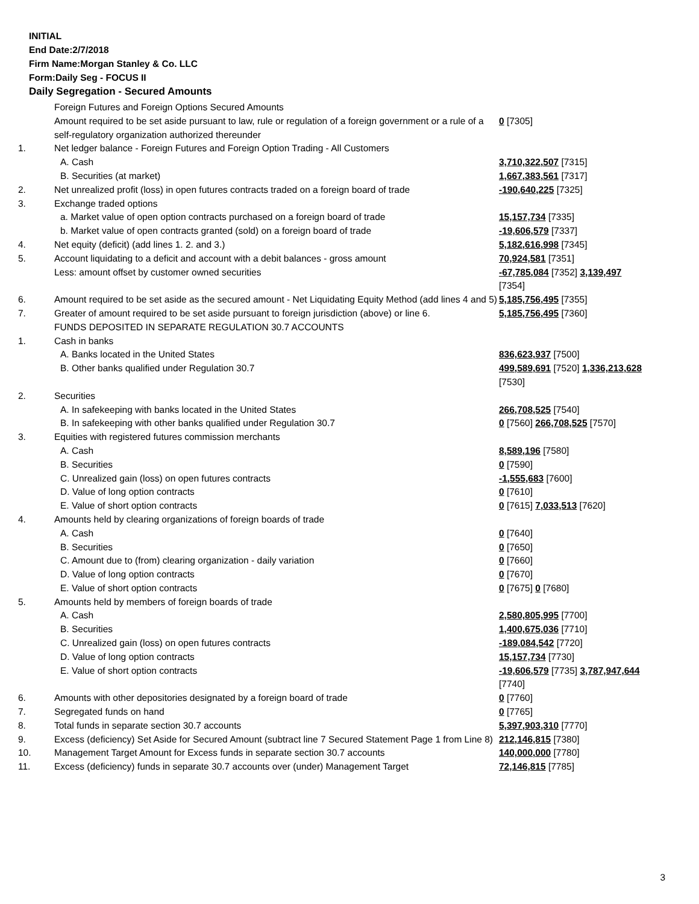INITIAL
End Date:2/7/2018
Firm Name:Morgan Stanley & Co. LLC
Form:Daily Seg - FOCUS II
Daily Segregation - Secured Amounts
| | Foreign Futures and Foreign Options Secured Amounts | |
| | Amount required to be set aside pursuant to law, rule or regulation of a foreign government or a rule of a self-regulatory organization authorized thereunder | 0 [7305] |
| 1. | Net ledger balance - Foreign Futures and Foreign Option Trading - All Customers | |
| | A. Cash | 3,710,322,507 [7315] |
| | B. Securities (at market) | 1,667,383,561 [7317] |
| 2. | Net unrealized profit (loss) in open futures contracts traded on a foreign board of trade | -190,640,225 [7325] |
| 3. | Exchange traded options | |
| | a. Market value of open option contracts purchased on a foreign board of trade | 15,157,734 [7335] |
| | b. Market value of open contracts granted (sold) on a foreign board of trade | -19,606,579 [7337] |
| 4. | Net equity (deficit) (add lines 1. 2. and 3.) | 5,182,616,998 [7345] |
| 5. | Account liquidating to a deficit and account with a debit balances - gross amount | 70,924,581 [7351] |
| | Less: amount offset by customer owned securities | -67,785,084 [7352] 3,139,497 [7354] |
| 6. | Amount required to be set aside as the secured amount - Net Liquidating Equity Method (add lines 4 and 5) | 5,185,756,495 [7355] |
| 7. | Greater of amount required to be set aside pursuant to foreign jurisdiction (above) or line 6. | 5,185,756,495 [7360] |
| | FUNDS DEPOSITED IN SEPARATE REGULATION 30.7 ACCOUNTS | |
| 1. | Cash in banks | |
| | A. Banks located in the United States | 836,623,937 [7500] |
| | B. Other banks qualified under Regulation 30.7 | 499,589,691 [7520] 1,336,213,628 [7530] |
| 2. | Securities | |
| | A. In safekeeping with banks located in the United States | 266,708,525 [7540] |
| | B. In safekeeping with other banks qualified under Regulation 30.7 | 0 [7560] 266,708,525 [7570] |
| 3. | Equities with registered futures commission merchants | |
| | A. Cash | 8,589,196 [7580] |
| | B. Securities | 0 [7590] |
| | C. Unrealized gain (loss) on open futures contracts | -1,555,683 [7600] |
| | D. Value of long option contracts | 0 [7610] |
| | E. Value of short option contracts | 0 [7615] 7,033,513 [7620] |
| 4. | Amounts held by clearing organizations of foreign boards of trade | |
| | A. Cash | 0 [7640] |
| | B. Securities | 0 [7650] |
| | C. Amount due to (from) clearing organization - daily variation | 0 [7660] |
| | D. Value of long option contracts | 0 [7670] |
| | E. Value of short option contracts | 0 [7675] 0 [7680] |
| 5. | Amounts held by members of foreign boards of trade | |
| | A. Cash | 2,580,805,995 [7700] |
| | B. Securities | 1,400,675,036 [7710] |
| | C. Unrealized gain (loss) on open futures contracts | -189,084,542 [7720] |
| | D. Value of long option contracts | 15,157,734 [7730] |
| | E. Value of short option contracts | -19,606,579 [7735] 3,787,947,644 [7740] |
| 6. | Amounts with other depositories designated by a foreign board of trade | 0 [7760] |
| 7. | Segregated funds on hand | 0 [7765] |
| 8. | Total funds in separate section 30.7 accounts | 5,397,903,310 [7770] |
| 9. | Excess (deficiency) Set Aside for Secured Amount (subtract line 7 Secured Statement Page 1 from Line 8) | 212,146,815 [7380] |
| 10. | Management Target Amount for Excess funds in separate section 30.7 accounts | 140,000,000 [7780] |
| 11. | Excess (deficiency) funds in separate 30.7 accounts over (under) Management Target | 72,146,815 [7785] |
3